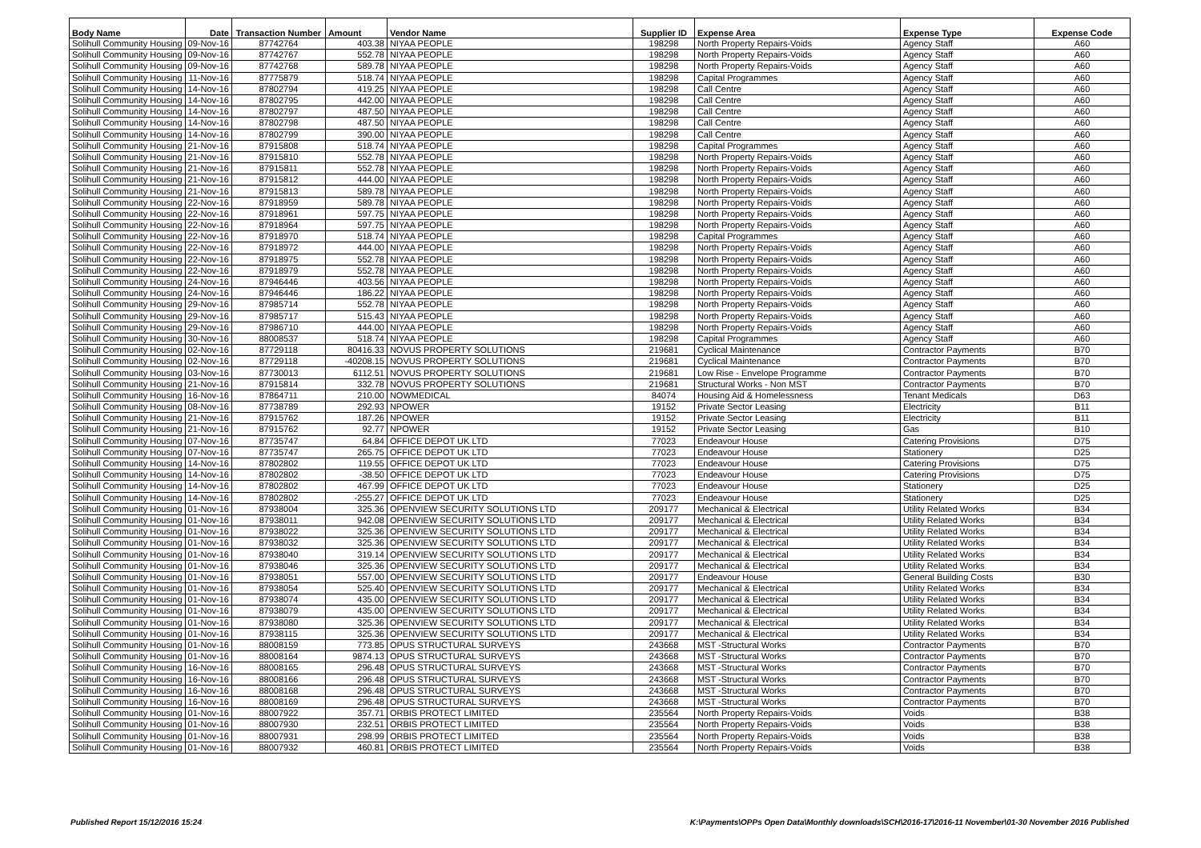| Body Name | Date | Transaction Number | Amount | Vendor Name | Supplier ID | Expense Area | Expense Type | Expense Code |
| --- | --- | --- | --- | --- | --- | --- | --- | --- |
| Solihull Community Housing | 09-Nov-16 | 87742764 | 403.38 | NIYAA PEOPLE | 198298 | North Property Repairs-Voids | Agency Staff | A60 |
| Solihull Community Housing | 09-Nov-16 | 87742767 | 552.78 | NIYAA PEOPLE | 198298 | North Property Repairs-Voids | Agency Staff | A60 |
| Solihull Community Housing | 09-Nov-16 | 87742768 | 589.78 | NIYAA PEOPLE | 198298 | North Property Repairs-Voids | Agency Staff | A60 |
| Solihull Community Housing | 11-Nov-16 | 87775879 | 518.74 | NIYAA PEOPLE | 198298 | Capital Programmes | Agency Staff | A60 |
| Solihull Community Housing | 14-Nov-16 | 87802794 | 419.25 | NIYAA PEOPLE | 198298 | Call Centre | Agency Staff | A60 |
| Solihull Community Housing | 14-Nov-16 | 87802795 | 442.00 | NIYAA PEOPLE | 198298 | Call Centre | Agency Staff | A60 |
| Solihull Community Housing | 14-Nov-16 | 87802797 | 487.50 | NIYAA PEOPLE | 198298 | Call Centre | Agency Staff | A60 |
| Solihull Community Housing | 14-Nov-16 | 87802798 | 487.50 | NIYAA PEOPLE | 198298 | Call Centre | Agency Staff | A60 |
| Solihull Community Housing | 14-Nov-16 | 87802799 | 390.00 | NIYAA PEOPLE | 198298 | Call Centre | Agency Staff | A60 |
| Solihull Community Housing | 21-Nov-16 | 87915808 | 518.74 | NIYAA PEOPLE | 198298 | Capital Programmes | Agency Staff | A60 |
| Solihull Community Housing | 21-Nov-16 | 87915810 | 552.78 | NIYAA PEOPLE | 198298 | North Property Repairs-Voids | Agency Staff | A60 |
| Solihull Community Housing | 21-Nov-16 | 87915811 | 552.78 | NIYAA PEOPLE | 198298 | North Property Repairs-Voids | Agency Staff | A60 |
| Solihull Community Housing | 21-Nov-16 | 87915812 | 444.00 | NIYAA PEOPLE | 198298 | North Property Repairs-Voids | Agency Staff | A60 |
| Solihull Community Housing | 21-Nov-16 | 87915813 | 589.78 | NIYAA PEOPLE | 198298 | North Property Repairs-Voids | Agency Staff | A60 |
| Solihull Community Housing | 22-Nov-16 | 87918959 | 589.78 | NIYAA PEOPLE | 198298 | North Property Repairs-Voids | Agency Staff | A60 |
| Solihull Community Housing | 22-Nov-16 | 87918961 | 597.75 | NIYAA PEOPLE | 198298 | North Property Repairs-Voids | Agency Staff | A60 |
| Solihull Community Housing | 22-Nov-16 | 87918964 | 597.75 | NIYAA PEOPLE | 198298 | North Property Repairs-Voids | Agency Staff | A60 |
| Solihull Community Housing | 22-Nov-16 | 87918970 | 518.74 | NIYAA PEOPLE | 198298 | Capital Programmes | Agency Staff | A60 |
| Solihull Community Housing | 22-Nov-16 | 87918972 | 444.00 | NIYAA PEOPLE | 198298 | North Property Repairs-Voids | Agency Staff | A60 |
| Solihull Community Housing | 22-Nov-16 | 87918975 | 552.78 | NIYAA PEOPLE | 198298 | North Property Repairs-Voids | Agency Staff | A60 |
| Solihull Community Housing | 22-Nov-16 | 87918979 | 552.78 | NIYAA PEOPLE | 198298 | North Property Repairs-Voids | Agency Staff | A60 |
| Solihull Community Housing | 24-Nov-16 | 87946446 | 403.56 | NIYAA PEOPLE | 198298 | North Property Repairs-Voids | Agency Staff | A60 |
| Solihull Community Housing | 24-Nov-16 | 87946446 | 186.22 | NIYAA PEOPLE | 198298 | North Property Repairs-Voids | Agency Staff | A60 |
| Solihull Community Housing | 29-Nov-16 | 87985714 | 552.78 | NIYAA PEOPLE | 198298 | North Property Repairs-Voids | Agency Staff | A60 |
| Solihull Community Housing | 29-Nov-16 | 87985717 | 515.43 | NIYAA PEOPLE | 198298 | North Property Repairs-Voids | Agency Staff | A60 |
| Solihull Community Housing | 29-Nov-16 | 87986710 | 444.00 | NIYAA PEOPLE | 198298 | North Property Repairs-Voids | Agency Staff | A60 |
| Solihull Community Housing | 30-Nov-16 | 88008537 | 518.74 | NIYAA PEOPLE | 198298 | Capital Programmes | Agency Staff | A60 |
| Solihull Community Housing | 02-Nov-16 | 87729118 | 80416.33 | NOVUS PROPERTY SOLUTIONS | 219681 | Cyclical Maintenance | Contractor Payments | B70 |
| Solihull Community Housing | 02-Nov-16 | 87729118 | -40208.15 | NOVUS PROPERTY SOLUTIONS | 219681 | Cyclical Maintenance | Contractor Payments | B70 |
| Solihull Community Housing | 03-Nov-16 | 87730013 | 6112.51 | NOVUS PROPERTY SOLUTIONS | 219681 | Low Rise - Envelope Programme | Contractor Payments | B70 |
| Solihull Community Housing | 21-Nov-16 | 87915814 | 332.78 | NOVUS PROPERTY SOLUTIONS | 219681 | Structural Works - Non MST | Contractor Payments | B70 |
| Solihull Community Housing | 16-Nov-16 | 87864711 | 210.00 | NOWMEDICAL | 84074 | Housing Aid & Homelessness | Tenant Medicals | D63 |
| Solihull Community Housing | 08-Nov-16 | 87738789 | 292.93 | NPOWER | 19152 | Private Sector Leasing | Electricity | B11 |
| Solihull Community Housing | 21-Nov-16 | 87915762 | 187.26 | NPOWER | 19152 | Private Sector Leasing | Electricity | B11 |
| Solihull Community Housing | 21-Nov-16 | 87915762 | 92.77 | NPOWER | 19152 | Private Sector Leasing | Gas | B10 |
| Solihull Community Housing | 07-Nov-16 | 87735747 | 64.84 | OFFICE DEPOT UK LTD | 77023 | Endeavour House | Catering Provisions | D75 |
| Solihull Community Housing | 07-Nov-16 | 87735747 | 265.75 | OFFICE DEPOT UK LTD | 77023 | Endeavour House | Stationery | D25 |
| Solihull Community Housing | 14-Nov-16 | 87802802 | 119.55 | OFFICE DEPOT UK LTD | 77023 | Endeavour House | Catering Provisions | D75 |
| Solihull Community Housing | 14-Nov-16 | 87802802 | -38.50 | OFFICE DEPOT UK LTD | 77023 | Endeavour House | Catering Provisions | D75 |
| Solihull Community Housing | 14-Nov-16 | 87802802 | 467.99 | OFFICE DEPOT UK LTD | 77023 | Endeavour House | Stationery | D25 |
| Solihull Community Housing | 14-Nov-16 | 87802802 | -255.27 | OFFICE DEPOT UK LTD | 77023 | Endeavour House | Stationery | D25 |
| Solihull Community Housing | 01-Nov-16 | 87938004 | 325.36 | OPENVIEW SECURITY SOLUTIONS LTD | 209177 | Mechanical & Electrical | Utility Related Works | B34 |
| Solihull Community Housing | 01-Nov-16 | 87938011 | 942.08 | OPENVIEW SECURITY SOLUTIONS LTD | 209177 | Mechanical & Electrical | Utility Related Works | B34 |
| Solihull Community Housing | 01-Nov-16 | 87938022 | 325.36 | OPENVIEW SECURITY SOLUTIONS LTD | 209177 | Mechanical & Electrical | Utility Related Works | B34 |
| Solihull Community Housing | 01-Nov-16 | 87938032 | 325.36 | OPENVIEW SECURITY SOLUTIONS LTD | 209177 | Mechanical & Electrical | Utility Related Works | B34 |
| Solihull Community Housing | 01-Nov-16 | 87938040 | 319.14 | OPENVIEW SECURITY SOLUTIONS LTD | 209177 | Mechanical & Electrical | Utility Related Works | B34 |
| Solihull Community Housing | 01-Nov-16 | 87938046 | 325.36 | OPENVIEW SECURITY SOLUTIONS LTD | 209177 | Mechanical & Electrical | Utility Related Works | B34 |
| Solihull Community Housing | 01-Nov-16 | 87938051 | 557.00 | OPENVIEW SECURITY SOLUTIONS LTD | 209177 | Endeavour House | General Building Costs | B30 |
| Solihull Community Housing | 01-Nov-16 | 87938054 | 525.40 | OPENVIEW SECURITY SOLUTIONS LTD | 209177 | Mechanical & Electrical | Utility Related Works | B34 |
| Solihull Community Housing | 01-Nov-16 | 87938074 | 435.00 | OPENVIEW SECURITY SOLUTIONS LTD | 209177 | Mechanical & Electrical | Utility Related Works | B34 |
| Solihull Community Housing | 01-Nov-16 | 87938079 | 435.00 | OPENVIEW SECURITY SOLUTIONS LTD | 209177 | Mechanical & Electrical | Utility Related Works | B34 |
| Solihull Community Housing | 01-Nov-16 | 87938080 | 325.36 | OPENVIEW SECURITY SOLUTIONS LTD | 209177 | Mechanical & Electrical | Utility Related Works | B34 |
| Solihull Community Housing | 01-Nov-16 | 87938115 | 325.36 | OPENVIEW SECURITY SOLUTIONS LTD | 209177 | Mechanical & Electrical | Utility Related Works | B34 |
| Solihull Community Housing | 01-Nov-16 | 88008159 | 773.85 | OPUS STRUCTURAL SURVEYS | 243668 | MST -Structural Works | Contractor Payments | B70 |
| Solihull Community Housing | 01-Nov-16 | 88008164 | 9874.13 | OPUS STRUCTURAL SURVEYS | 243668 | MST -Structural Works | Contractor Payments | B70 |
| Solihull Community Housing | 16-Nov-16 | 88008165 | 296.48 | OPUS STRUCTURAL SURVEYS | 243668 | MST -Structural Works | Contractor Payments | B70 |
| Solihull Community Housing | 16-Nov-16 | 88008166 | 296.48 | OPUS STRUCTURAL SURVEYS | 243668 | MST -Structural Works | Contractor Payments | B70 |
| Solihull Community Housing | 16-Nov-16 | 88008168 | 296.48 | OPUS STRUCTURAL SURVEYS | 243668 | MST -Structural Works | Contractor Payments | B70 |
| Solihull Community Housing | 16-Nov-16 | 88008169 | 296.48 | OPUS STRUCTURAL SURVEYS | 243668 | MST -Structural Works | Contractor Payments | B70 |
| Solihull Community Housing | 01-Nov-16 | 88007922 | 357.71 | ORBIS PROTECT LIMITED | 235564 | North Property Repairs-Voids | Voids | B38 |
| Solihull Community Housing | 01-Nov-16 | 88007930 | 232.51 | ORBIS PROTECT LIMITED | 235564 | North Property Repairs-Voids | Voids | B38 |
| Solihull Community Housing | 01-Nov-16 | 88007931 | 298.99 | ORBIS PROTECT LIMITED | 235564 | North Property Repairs-Voids | Voids | B38 |
| Solihull Community Housing | 01-Nov-16 | 88007932 | 460.81 | ORBIS PROTECT LIMITED | 235564 | North Property Repairs-Voids | Voids | B38 |
Published Report 15/12/2016 15:24
K:\Payments\OPPs Open Data\Monthly downloads\SCH\2016-17\2016-11 November\01-30 November 2016 Published